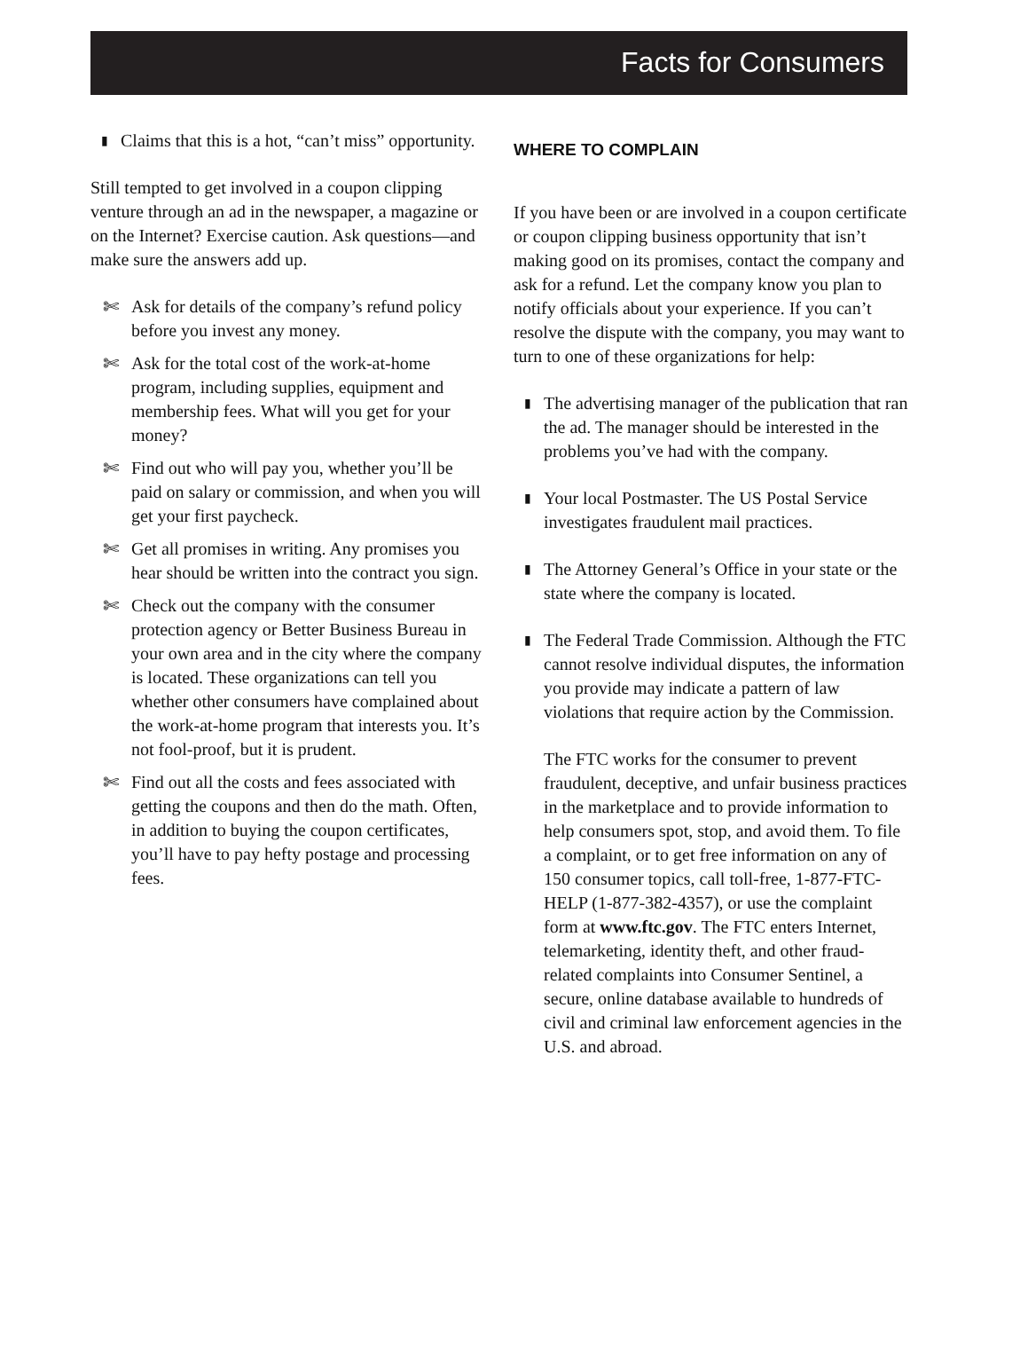Facts for Consumers
▮
Claims that this is a hot, “can’t miss” opportunity.
Still tempted to get involved in a coupon clipping venture through an ad in the newspaper, a magazine or on the Internet? Exercise caution. Ask questions—and make sure the answers add up.
✄ Ask for details of the company’s refund policy before you invest any money.
✄ Ask for the total cost of the work-at-home program, including supplies, equipment and membership fees. What will you get for your money?
✄ Find out who will pay you, whether you’ll be paid on salary or commission, and when you will get your first paycheck.
✄ Get all promises in writing. Any promises you hear should be written into the contract you sign.
✄ Check out the company with the consumer protection agency or Better Business Bureau in your own area and in the city where the company is located. These organizations can tell you whether other consumers have complained about the work-at-home program that interests you. It’s not fool-proof, but it is prudent.
✄ Find out all the costs and fees associated with getting the coupons and then do the math. Often, in addition to buying the coupon certificates, you’ll have to pay hefty postage and processing fees.
WHERE TO COMPLAIN
If you have been or are involved in a coupon certificate or coupon clipping business opportunity that isn’t making good on its promises, contact the company and ask for a refund. Let the company know you plan to notify officials about your experience. If you can’t resolve the dispute with the company, you may want to turn to one of these organizations for help:
▮
The advertising manager of the publication that ran the ad. The manager should be interested in the problems you’ve had with the company.
▮
Your local Postmaster. The US Postal Service investigates fraudulent mail practices.
▮
The Attorney General’s Office in your state or the state where the company is located.
▮
The Federal Trade Commission. Although the FTC cannot resolve individual disputes, the information you provide may indicate a pattern of law violations that require action by the Commission.
The FTC works for the consumer to prevent fraudulent, deceptive, and unfair business practices in the marketplace and to provide information to help consumers spot, stop, and avoid them. To file a complaint, or to get free information on any of 150 consumer topics, call toll-free, 1-877-FTC-HELP (1-877-382-4357), or use the complaint form at www.ftc.gov. The FTC enters Internet, telemarketing, identity theft, and other fraud-related complaints into Consumer Sentinel, a secure, online database available to hundreds of civil and criminal law enforcement agencies in the U.S. and abroad.